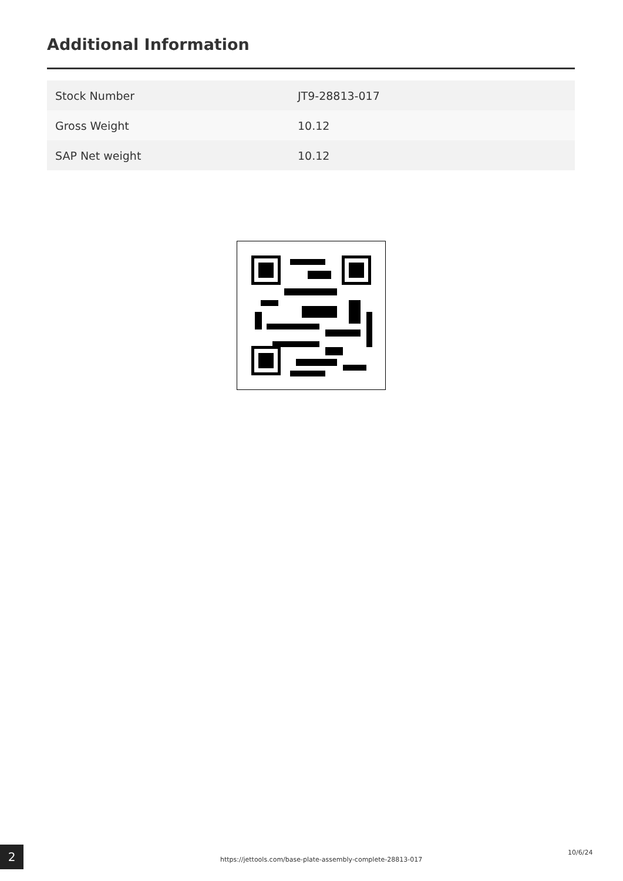Additional Information
| Stock Number | JT9-28813-017 |
| Gross Weight | 10.12 |
| SAP Net weight | 10.12 |
2
https://jettools.com/base-plate-assembly-complete-28813-017
10/6/24